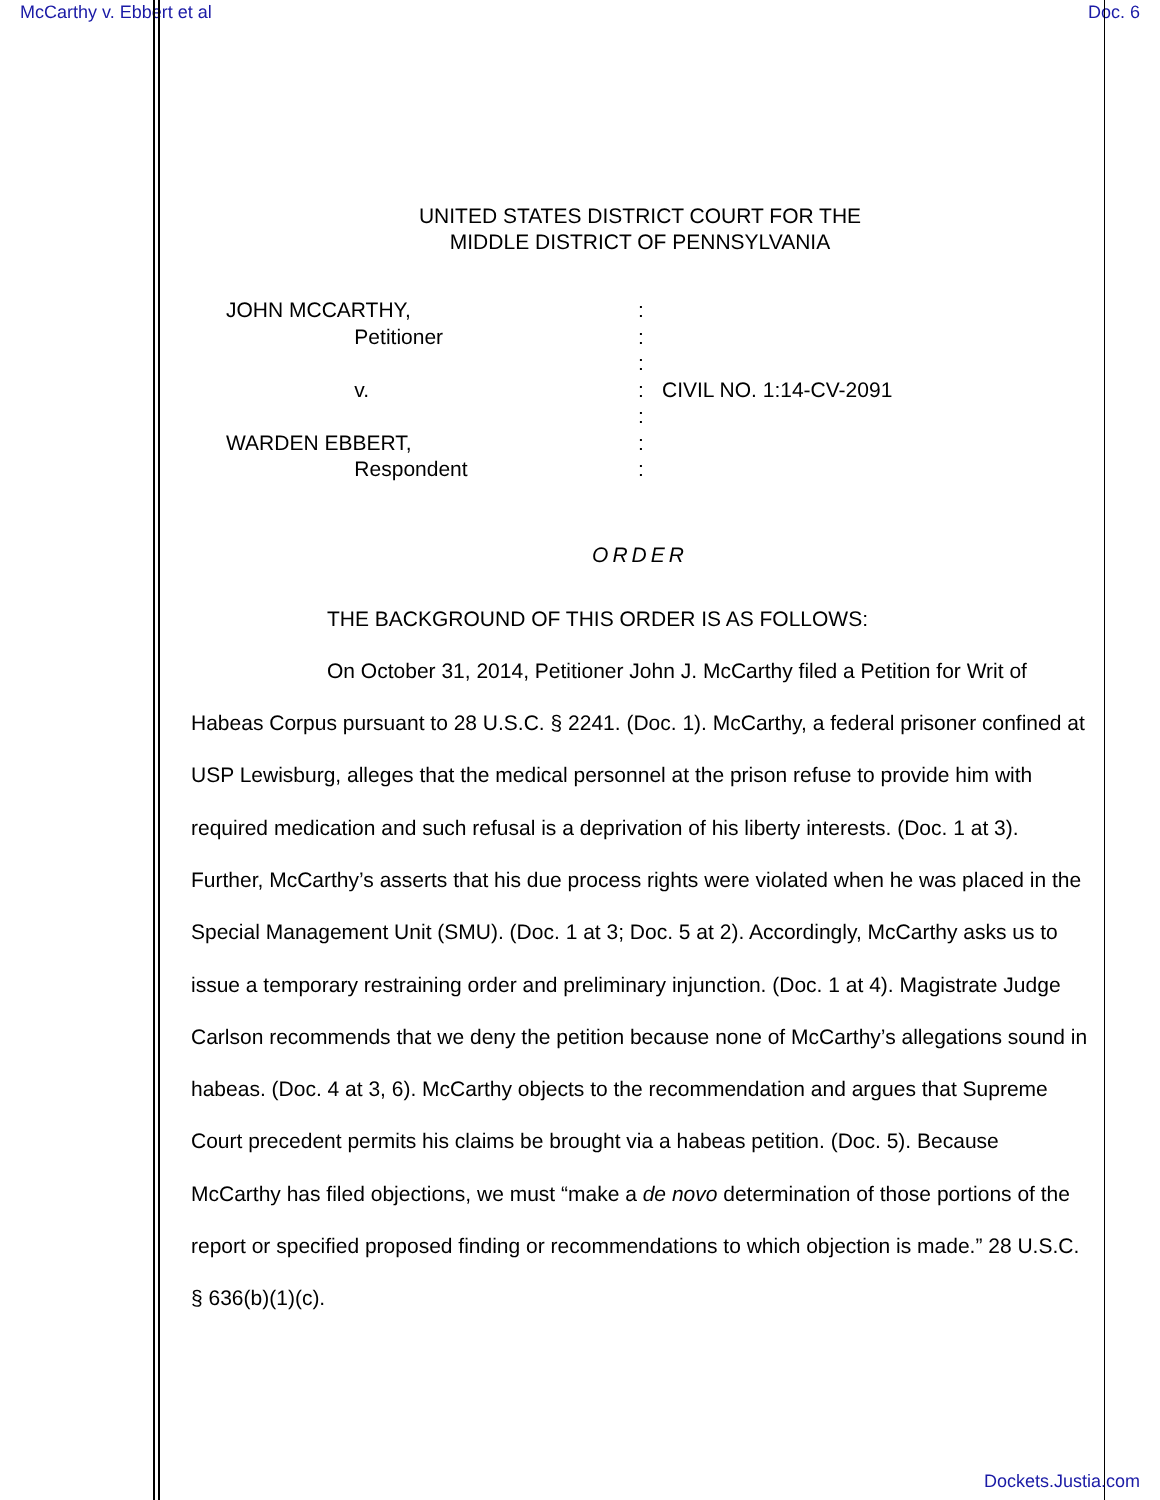McCarthy v. Ebbert et al Doc. 6
UNITED STATES DISTRICT COURT FOR THE
MIDDLE DISTRICT OF PENNSYLVANIA
JOHN MCCARTHY,
Petitioner
v.
WARDEN EBBERT,
Respondent
:
:
:
:
:
:
:
CIVIL NO. 1:14-CV-2091
ORDER
THE BACKGROUND OF THIS ORDER IS AS FOLLOWS:
On October 31, 2014, Petitioner John J. McCarthy filed a Petition for Writ of Habeas Corpus pursuant to 28 U.S.C. § 2241. (Doc. 1). McCarthy, a federal prisoner confined at USP Lewisburg, alleges that the medical personnel at the prison refuse to provide him with required medication and such refusal is a deprivation of his liberty interests. (Doc. 1 at 3). Further, McCarthy’s asserts that his due process rights were violated when he was placed in the Special Management Unit (SMU). (Doc. 1 at 3; Doc. 5 at 2). Accordingly, McCarthy asks us to issue a temporary restraining order and preliminary injunction. (Doc. 1 at 4). Magistrate Judge Carlson recommends that we deny the petition because none of McCarthy’s allegations sound in habeas. (Doc. 4 at 3, 6). McCarthy objects to the recommendation and argues that Supreme Court precedent permits his claims be brought via a habeas petition. (Doc. 5). Because McCarthy has filed objections, we must “make a de novo determination of those portions of the report or specified proposed finding or recommendations to which objection is made.” 28 U.S.C. § 636(b)(1)(c).
Dockets.Justia.com